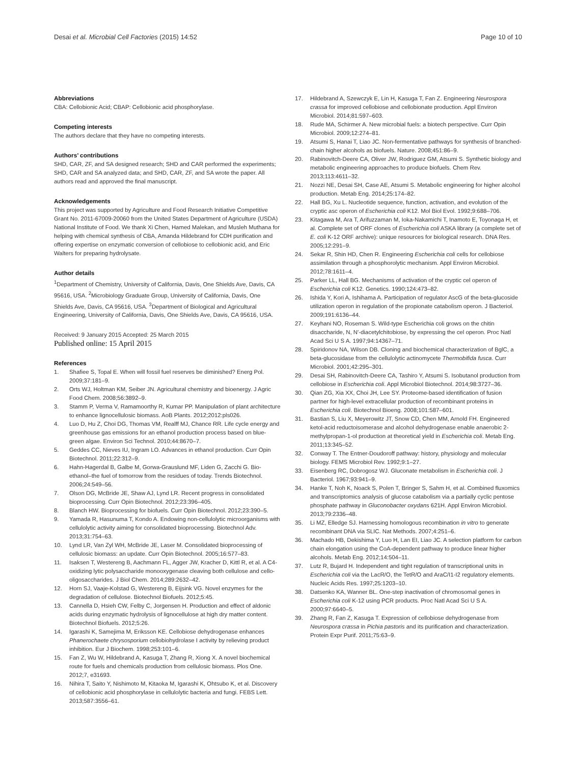Desai et al. Microbial Cell Factories (2015) 14:52 Page 10 of 10
Abbreviations
CBA: Cellobionic Acid; CBAP: Cellobionic acid phosphorylase.
Competing interests
The authors declare that they have no competing interests.
Authors’ contributions
SHD, CAR, ZF, and SA designed research; SHD and CAR performed the experiments; SHD, CAR and SA analyzed data; and SHD, CAR, ZF, and SA wrote the paper. All authors read and approved the final manuscript.
Acknowledgements
This project was supported by Agriculture and Food Research Initiative Competitive Grant No. 2011-67009-20060 from the United States Department of Agriculture (USDA) National Institute of Food. We thank Xi Chen, Hamed Malekan, and Musleh Muthana for helping with chemical synthesis of CBA, Amanda Hildebrand for CDH purification and offering expertise on enzymatic conversion of cellobiose to cellobionic acid, and Eric Walters for preparing hydrolysate.
Author details
<sup>1</sup> Department of Chemistry, University of California, Davis, One Shields Ave, Davis, CA 95616, USA. <sup>2</sup>Microbiology Graduate Group, University of California, Davis, One Shields Ave, Davis, CA 95616, USA. <sup>3</sup>Department of Biological and Agricultural Engineering, University of California, Davis, One Shields Ave, Davis, CA 95616, USA.
Received: 9 January 2015 Accepted: 25 March 2015
Published online: 15 April 2015
References
1. Shafiee S, Topal E. When will fossil fuel reserves be diminished? Energ Pol. 2009;37:181–9.
2. Orts WJ, Holtman KM, Seiber JN. Agricultural chemistry and bioenergy. J Agric Food Chem. 2008;56:3892–9.
3. Stamm P, Verma V, Ramamoorthy R, Kumar PP. Manipulation of plant architecture to enhance lignocellulosic biomass. AoB Plants. 2012;2012:pls026.
4. Luo D, Hu Z, Choi DG, Thomas VM, Realff MJ, Chance RR. Life cycle energy and greenhouse gas emissions for an ethanol production process based on blue-green algae. Environ Sci Technol. 2010;44:8670–7.
5. Geddes CC, Nieves IU, Ingram LO. Advances in ethanol production. Curr Opin Biotechnol. 2011;22:312–9.
6. Hahn-Hagerdal B, Galbe M, Gorwa-Grauslund MF, Liden G, Zacchi G. Bio-ethanol–the fuel of tomorrow from the residues of today. Trends Biotechnol. 2006;24:549–56.
7. Olson DG, McBride JE, Shaw AJ, Lynd LR. Recent progress in consolidated bioprocessing. Curr Opin Biotechnol. 2012;23:396–405.
8. Blanch HW. Bioprocessing for biofuels. Curr Opin Biotechnol. 2012;23:390–5.
9. Yamada R, Hasunuma T, Kondo A. Endowing non-cellulolytic microorganisms with cellulolytic activity aiming for consolidated bioprocessing. Biotechnol Adv. 2013;31:754–63.
10. Lynd LR, Van Zyl WH, McBride JE, Laser M. Consolidated bioprocessing of cellulosic biomass: an update. Curr Opin Biotechnol. 2005;16:577–83.
11. Isaksen T, Westereng B, Aachmann FL, Agger JW, Kracher D, Kittl R, et al. A C4-oxidizing lytic polysaccharide monooxygenase cleaving both cellulose and cello-oligosaccharides. J Biol Chem. 2014;289:2632–42.
12. Horn SJ, Vaaje-Kolstad G, Westereng B, Eijsink VG. Novel enzymes for the degradation of cellulose. Biotechnol Biofuels. 2012;5:45.
13. Cannella D, Hsieh CW, Felby C, Jorgensen H. Production and effect of aldonic acids during enzymatic hydrolysis of lignocellulose at high dry matter content. Biotechnol Biofuels. 2012;5:26.
14. Igarashi K, Samejima M, Eriksson KE. Cellobiose dehydrogenase enhances Phanerochaete chrysosporium cellobiohydrolase I activity by relieving product inhibition. Eur J Biochem. 1998;253:101–6.
15. Fan Z, Wu W, Hildebrand A, Kasuga T, Zhang R, Xiong X. A novel biochemical route for fuels and chemicals production from cellulosic biomass. Plos One. 2012;7, e31693.
16. Nihira T, Saito Y, Nishimoto M, Kitaoka M, Igarashi K, Ohtsubo K, et al. Discovery of cellobionic acid phosphorylase in cellulolytic bacteria and fungi. FEBS Lett. 2013;587:3556–61.
17. Hildebrand A, Szewczyk E, Lin H, Kasuga T, Fan Z. Engineering Neurospora crassa for improved cellobiose and cellobionate production. Appl Environ Microbiol. 2014;81:597–603.
18. Rude MA, Schirmer A. New microbial fuels: a biotech perspective. Curr Opin Microbiol. 2009;12:274–81.
19. Atsumi S, Hanai T, Liao JC. Non-fermentative pathways for synthesis of branched-chain higher alcohols as biofuels. Nature. 2008;451:86–9.
20. Rabinovitch-Deere CA, Oliver JW, Rodriguez GM, Atsumi S. Synthetic biology and metabolic engineering approaches to produce biofuels. Chem Rev. 2013;113:4611–32.
21. Nozzi NE, Desai SH, Case AE, Atsumi S. Metabolic engineering for higher alcohol production. Metab Eng. 2014;25:174–82.
22. Hall BG, Xu L. Nucleotide sequence, function, activation, and evolution of the cryptic asc operon of Escherichia coli K12. Mol Biol Evol. 1992;9:688–706.
23. Kitagawa M, Ara T, Arifuzzaman M, Ioka-Nakamichi T, Inamoto E, Toyonaga H, et al. Complete set of ORF clones of Escherichia coli ASKA library (a complete set of E. coli K-12 ORF archive): unique resources for biological research. DNA Res. 2005;12:291–9.
24. Sekar R, Shin HD, Chen R. Engineering Escherichia coli cells for cellobiose assimilation through a phosphorolytic mechanism. Appl Environ Microbiol. 2012;78:1611–4.
25. Parker LL, Hall BG. Mechanisms of activation of the cryptic cel operon of Escherichia coli K12. Genetics. 1990;124:473–82.
26. Ishida Y, Kori A, Ishihama A. Participation of regulator AscG of the beta-glucoside utilization operon in regulation of the propionate catabolism operon. J Bacteriol. 2009;191:6136–44.
27. Keyhani NO, Roseman S. Wild-type Escherichia coli grows on the chitin disaccharide, N, N′-diacetylchitobiose, by expressing the cel operon. Proc Natl Acad Sci U S A. 1997;94:14367–71.
28. Spiridonov NA, Wilson DB. Cloning and biochemical characterization of BglC, a beta-glucosidase from the cellulolytic actinomycete Thermobifida fusca. Curr Microbiol. 2001;42:295–301.
29. Desai SH, Rabinovitch-Deere CA, Tashiro Y, Atsumi S. Isobutanol production from cellobiose in Escherichia coli. Appl Microbiol Biotechnol. 2014;98:3727–36.
30. Qian ZG, Xia XX, Choi JH, Lee SY. Proteome-based identification of fusion partner for high-level extracellular production of recombinant proteins in Escherichia coli. Biotechnol Bioeng. 2008;101:587–601.
31. Bastian S, Liu X, Meyerowitz JT, Snow CD, Chen MM, Arnold FH. Engineered ketol-acid reductoisomerase and alcohol dehydrogenase enable anaerobic 2-methylpropan-1-ol production at theoretical yield in Escherichia coli. Metab Eng. 2011;13:345–52.
32. Conway T. The Entner-Doudoroff pathway: history, physiology and molecular biology. FEMS Microbiol Rev. 1992;9:1–27.
33. Eisenberg RC, Dobrogosz WJ. Gluconate metabolism in Escherichia coli. J Bacteriol. 1967;93:941–9.
34. Hanke T, Noh K, Noack S, Polen T, Bringer S, Sahm H, et al. Combined fluxomics and transcriptomics analysis of glucose catabolism via a partially cyclic pentose phosphate pathway in Gluconobacter oxydans 621H. Appl Environ Microbiol. 2013;79:2336–48.
35. Li MZ, Elledge SJ. Harnessing homologous recombination in vitro to generate recombinant DNA via SLIC. Nat Methods. 2007;4:251–6.
36. Machado HB, Dekishima Y, Luo H, Lan EI, Liao JC. A selection platform for carbon chain elongation using the CoA-dependent pathway to produce linear higher alcohols. Metab Eng. 2012;14:504–11.
37. Lutz R, Bujard H. Independent and tight regulation of transcriptional units in Escherichia coli via the LacR/O, the TetR/O and AraC/I1-I2 regulatory elements. Nucleic Acids Res. 1997;25:1203–10.
38. Datsenko KA, Wanner BL. One-step inactivation of chromosomal genes in Escherichia coli K-12 using PCR products. Proc Natl Acad Sci U S A. 2000;97:6640–5.
39. Zhang R, Fan Z, Kasuga T. Expression of cellobiose dehydrogenase from Neurospora crassa in Pichia pastoris and its purification and characterization. Protein Expr Purif. 2011;75:63–9.